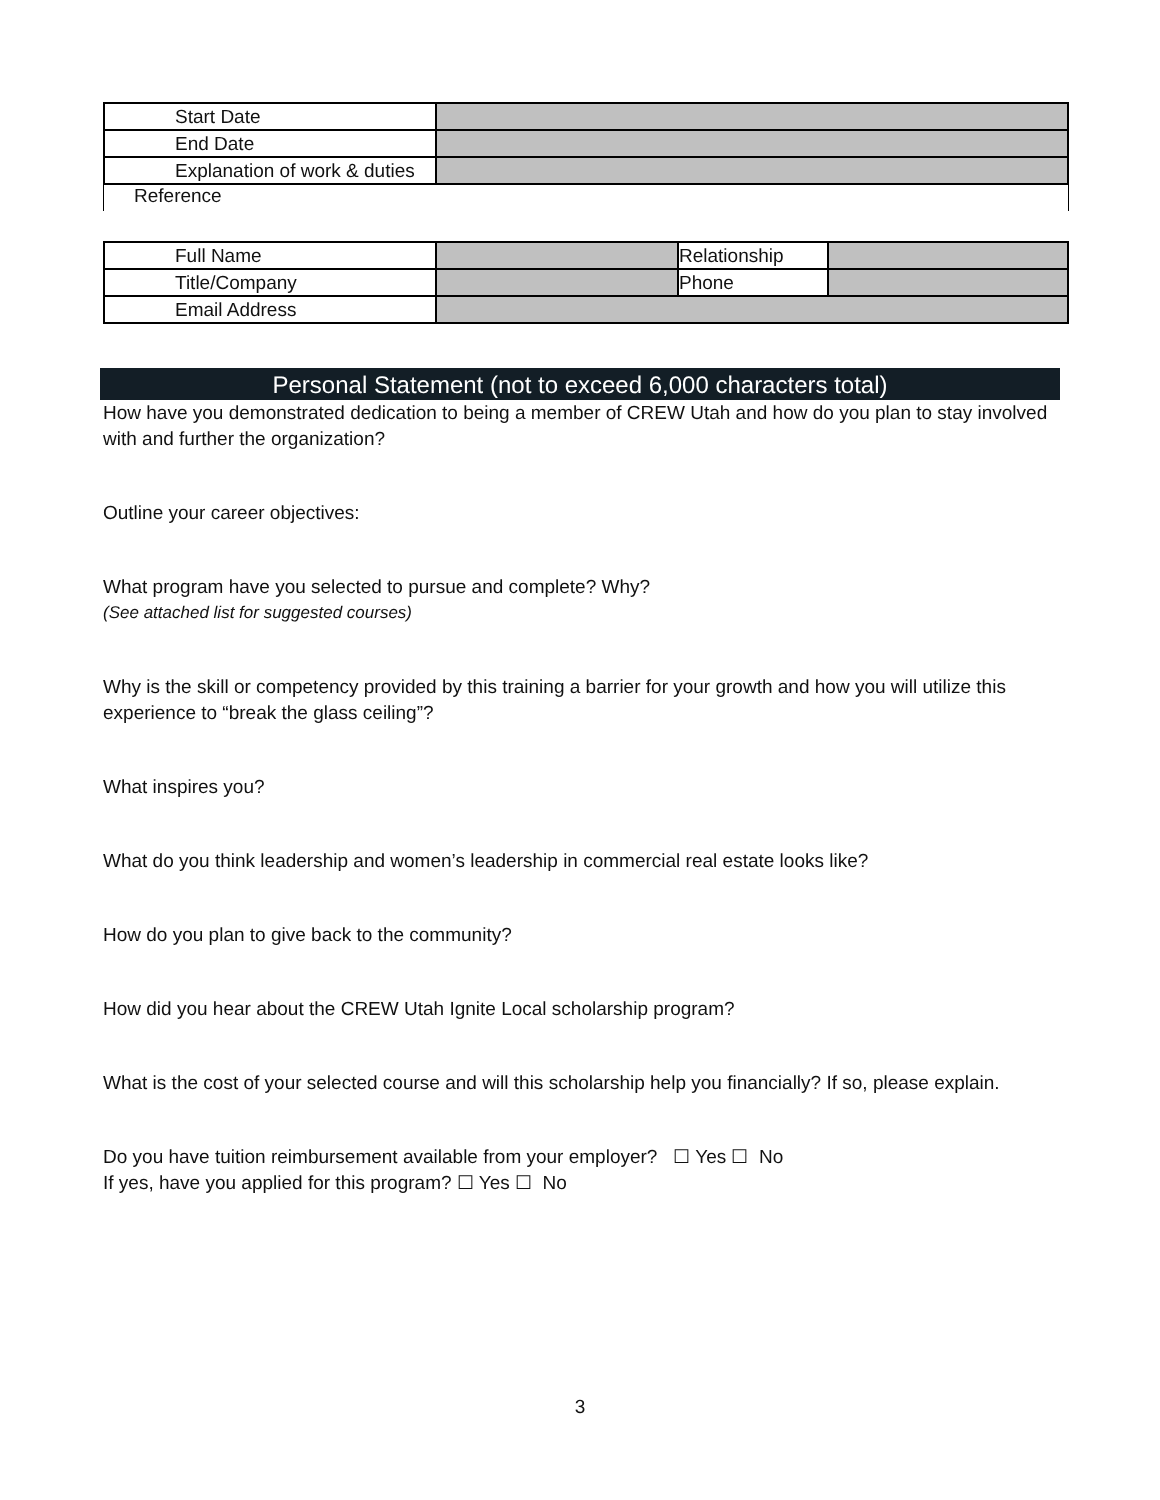| Start Date | |
| End Date | |
| Explanation of work & duties | |
Reference
| Full Name | | Relationship | |
| Title/Company | | Phone | |
| Email Address | | | |
Personal Statement (not to exceed 6,000 characters total)
How have you demonstrated dedication to being a member of CREW Utah and how do you plan to stay involved with and further the organization?
Outline your career objectives:
What program have you selected to pursue and complete? Why?
(See attached list for suggested courses)
Why is the skill or competency provided by this training a barrier for your growth and how you will utilize this experience to “break the glass ceiling”?
What inspires you?
What do you think leadership and women’s leadership in commercial real estate looks like?
How do you plan to give back to the community?
How did you hear about the CREW Utah Ignite Local scholarship program?
What is the cost of your selected course and will this scholarship help you financially? If so, please explain.
Do you have tuition reimbursement available from your employer? ☐ Yes ☐ No
If yes, have you applied for this program? ☐ Yes ☐ No
3